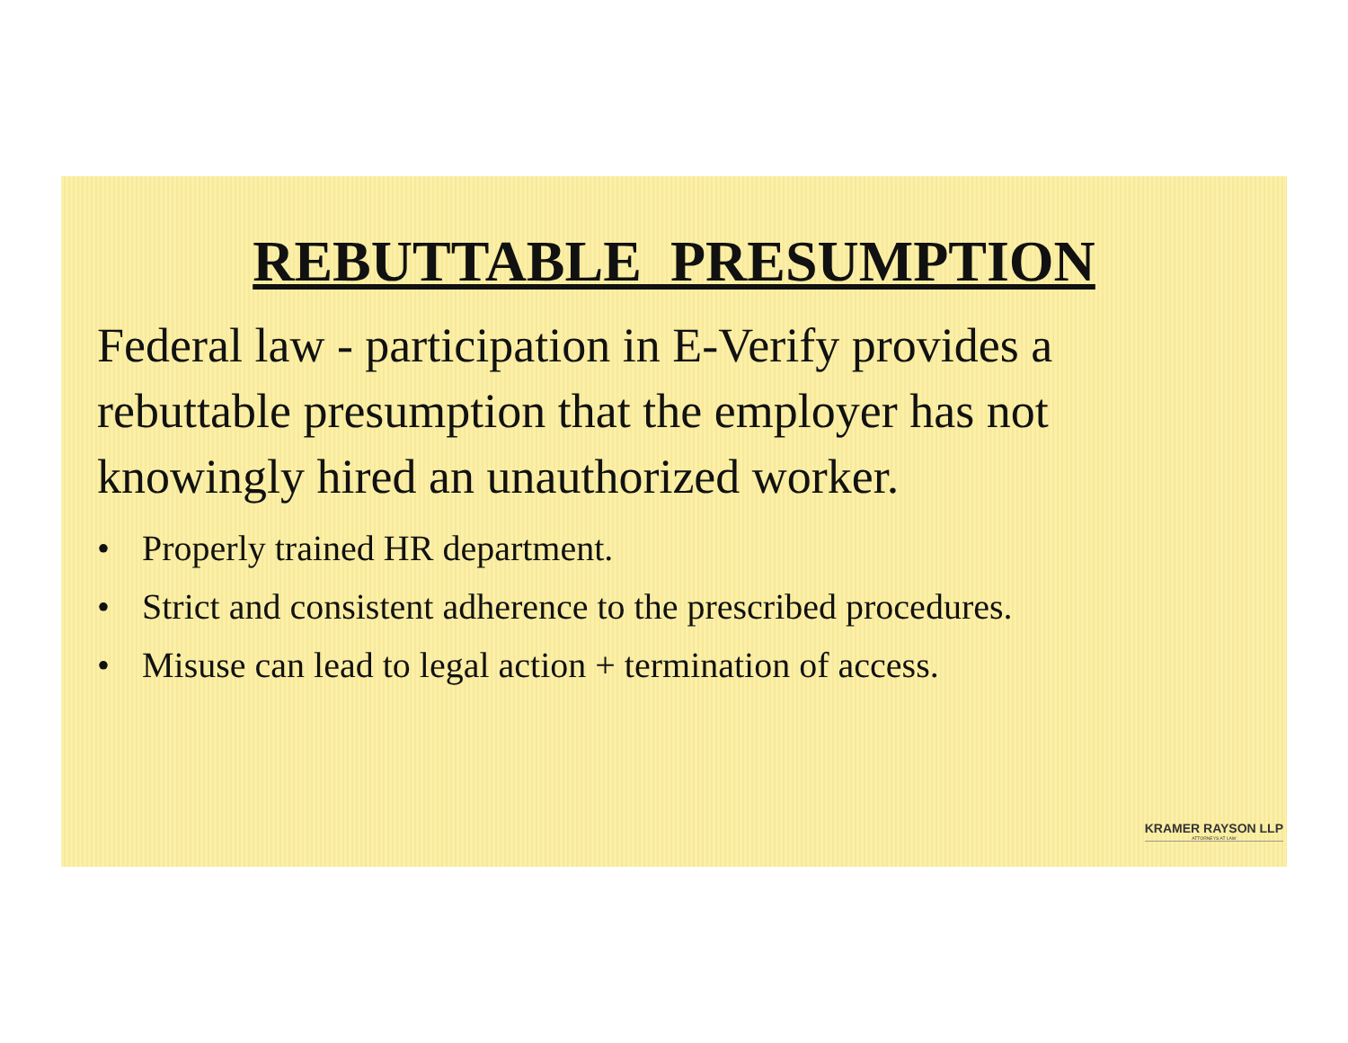REBUTTABLE PRESUMPTION
Federal law - participation in E-Verify provides a rebuttable presumption that the employer has not knowingly hired an unauthorized worker.
• Properly trained HR department.
• Strict and consistent adherence to the prescribed procedures.
• Misuse can lead to legal action + termination of access.
KRAMER RAYSON LLP
ATTORNEYS AT LAW